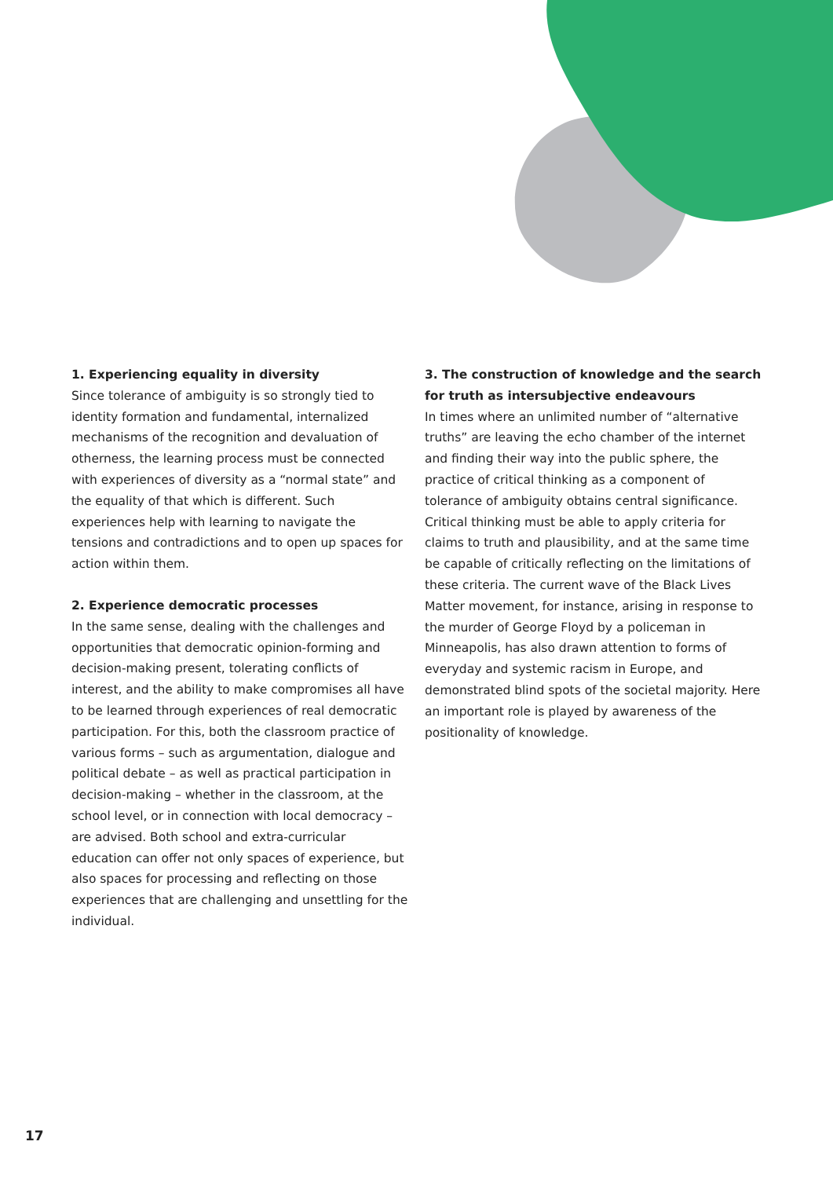1. Experiencing equality in diversity
Since tolerance of ambiguity is so strongly tied to identity formation and fundamental, internalized mechanisms of the recognition and devaluation of otherness, the learning process must be connected with experiences of diversity as a “normal state” and the equality of that which is different. Such experiences help with learning to navigate the tensions and contradictions and to open up spaces for action within them.
2. Experience democratic processes
In the same sense, dealing with the challenges and opportunities that democratic opinion-forming and decision-making present, tolerating conflicts of interest, and the ability to make compromises all have to be learned through experiences of real democratic participation. For this, both the classroom practice of various forms – such as argumentation, dialogue and political debate – as well as practical participation in decision-making – whether in the classroom, at the school level, or in connection with local democracy – are advised. Both school and extra-curricular education can offer not only spaces of experience, but also spaces for processing and reflecting on those experiences that are challenging and unsettling for the individual.
3. The construction of knowledge and the search for truth as intersubjective endeavours
In times where an unlimited number of “alternative truths” are leaving the echo chamber of the internet and finding their way into the public sphere, the practice of critical thinking as a component of tolerance of ambiguity obtains central significance. Critical thinking must be able to apply criteria for claims to truth and plausibility, and at the same time be capable of critically reflecting on the limitations of these criteria. The current wave of the Black Lives Matter movement, for instance, arising in response to the murder of George Floyd by a policeman in Minneapolis, has also drawn attention to forms of everyday and systemic racism in Europe, and demonstrated blind spots of the societal majority. Here an important role is played by awareness of the positionality of knowledge.
17